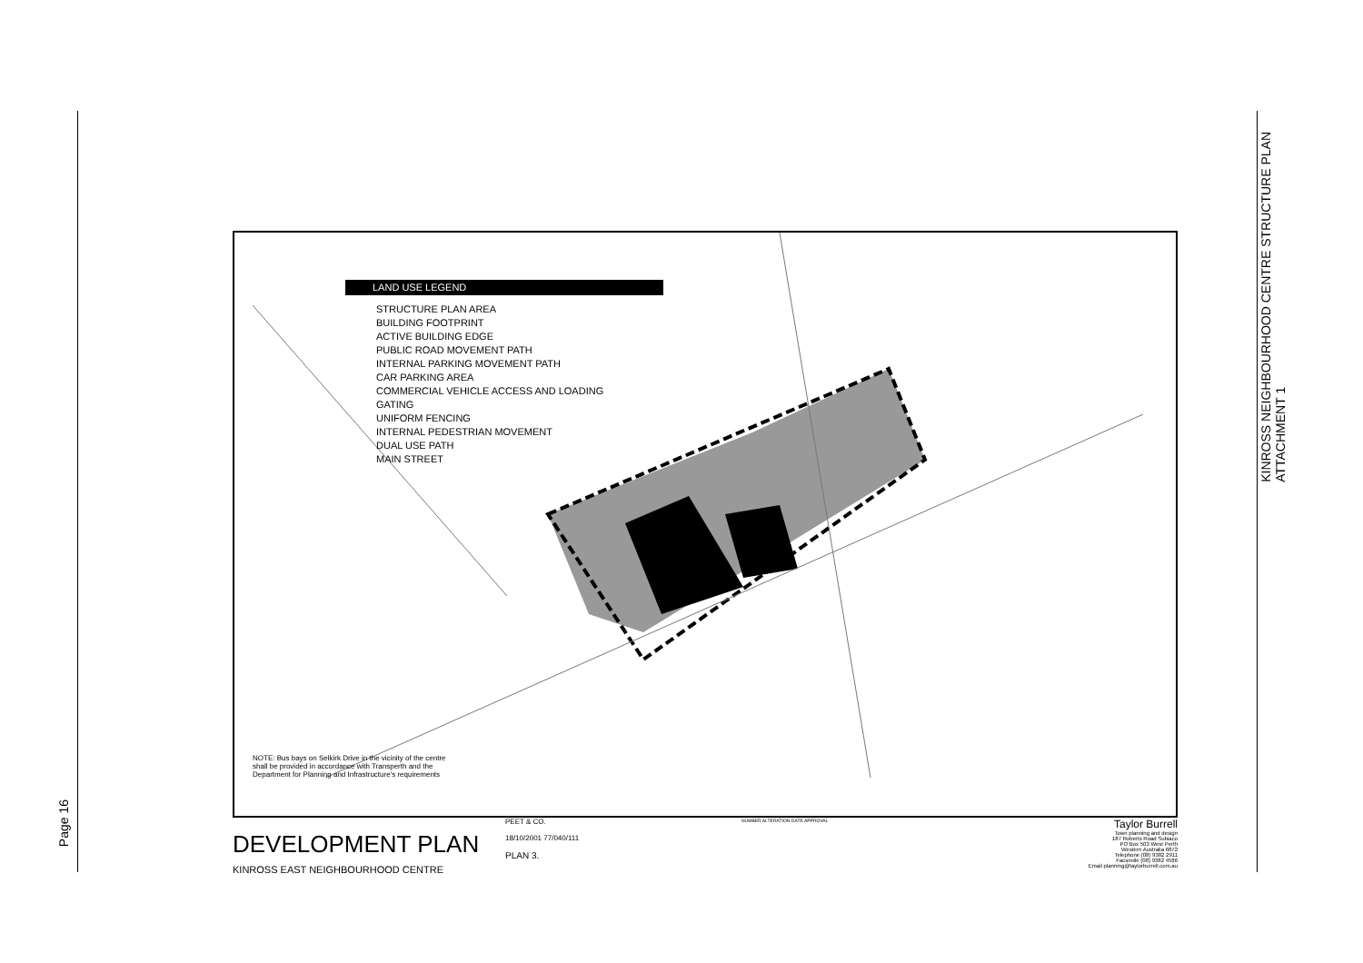Page 16
ATTACHMENT 1
KINROSS NEIGHBOURHOOD CENTRE STRUCTURE PLAN
LAND USE LEGEND
STRUCTURE PLAN AREA
BUILDING FOOTPRINT
ACTIVE BUILDING EDGE
PUBLIC ROAD MOVEMENT PATH
INTERNAL PARKING MOVEMENT PATH
CAR PARKING AREA
COMMERCIAL VEHICLE ACCESS AND LOADING
GATING
UNIFORM FENCING
INTERNAL PEDESTRIAN MOVEMENT
DUAL USE PATH
MAIN STREET
NOTE: Bus bays on Selkirk Drive in the vicinity of the centre
shall be provided in accordance with Transperth and the
Department for Planning and Infrastructure's requirements
DEVELOPMENT PLAN
KINROSS EAST NEIGHBOURHOOD CENTRE
PEET & CO.
18/10/2001 77/040/111
PLAN 3.
NUMBER ALTERATION DATE APPROVAL
Taylor Burrell
Town planning and design
187 Roberts Road Subiaco
PO Box 503 West Perth
Western Australia 6872
Telephone (08) 9382 2911
Facsimile (08) 9382 4586
Email planning@taylorburrell.com.au